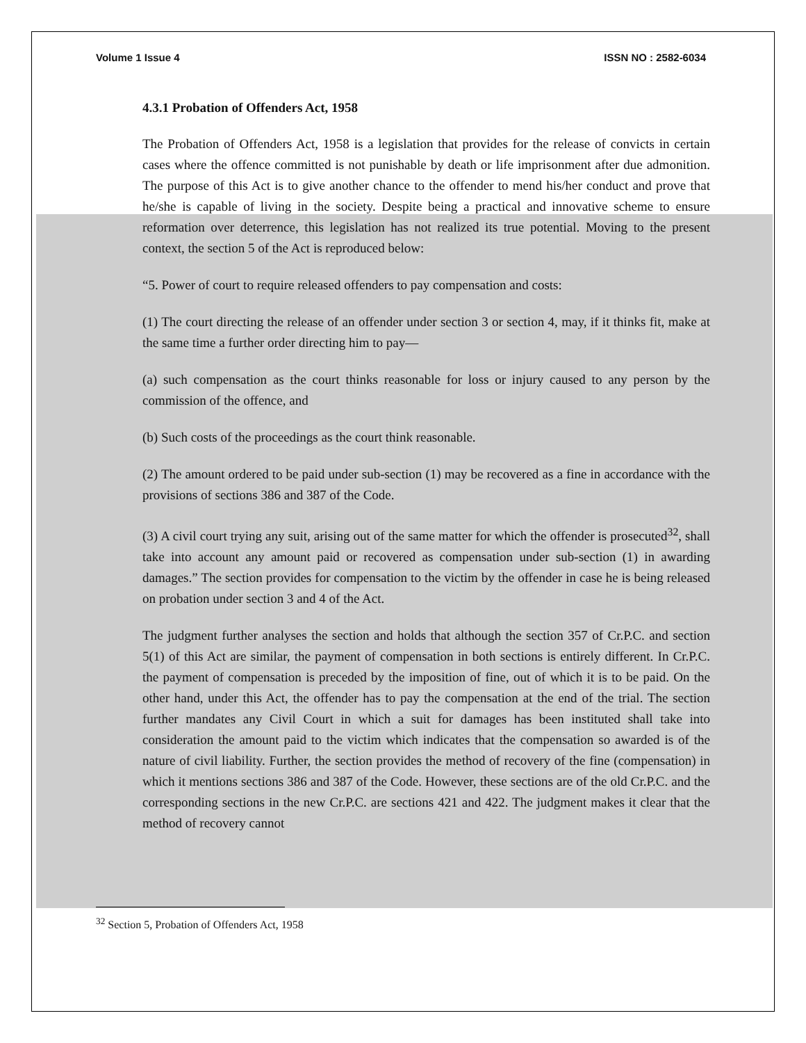Volume 1 Issue 4 ISSN NO : 2582-6034
4.3.1 Probation of Offenders Act, 1958
The Probation of Offenders Act, 1958 is a legislation that provides for the release of convicts in certain cases where the offence committed is not punishable by death or life imprisonment after due admonition. The purpose of this Act is to give another chance to the offender to mend his/her conduct and prove that he/she is capable of living in the society. Despite being a practical and innovative scheme to ensure reformation over deterrence, this legislation has not realized its true potential. Moving to the present context, the section 5 of the Act is reproduced below:
“5. Power of court to require released offenders to pay compensation and costs:
(1) The court directing the release of an offender under section 3 or section 4, may, if it thinks fit, make at the same time a further order directing him to pay—
(a) such compensation as the court thinks reasonable for loss or injury caused to any person by the commission of the offence, and
(b) Such costs of the proceedings as the court think reasonable.
(2) The amount ordered to be paid under sub-section (1) may be recovered as a fine in accordance with the provisions of sections 386 and 387 of the Code.
(3) A civil court trying any suit, arising out of the same matter for which the offender is prosecuted<sup>32</sup>, shall take into account any amount paid or recovered as compensation under sub-section (1) in awarding damages.” The section provides for compensation to the victim by the offender in case he is being released on probation under section 3 and 4 of the Act.
The judgment further analyses the section and holds that although the section 357 of Cr.P.C. and section 5(1) of this Act are similar, the payment of compensation in both sections is entirely different. In Cr.P.C. the payment of compensation is preceded by the imposition of fine, out of which it is to be paid. On the other hand, under this Act, the offender has to pay the compensation at the end of the trial. The section further mandates any Civil Court in which a suit for damages has been instituted shall take into consideration the amount paid to the victim which indicates that the compensation so awarded is of the nature of civil liability. Further, the section provides the method of recovery of the fine (compensation) in which it mentions sections 386 and 387 of the Code. However, these sections are of the old Cr.P.C. and the corresponding sections in the new Cr.P.C. are sections 421 and 422. The judgment makes it clear that the method of recovery cannot
<sup>32</sup> Section 5, Probation of Offenders Act, 1958